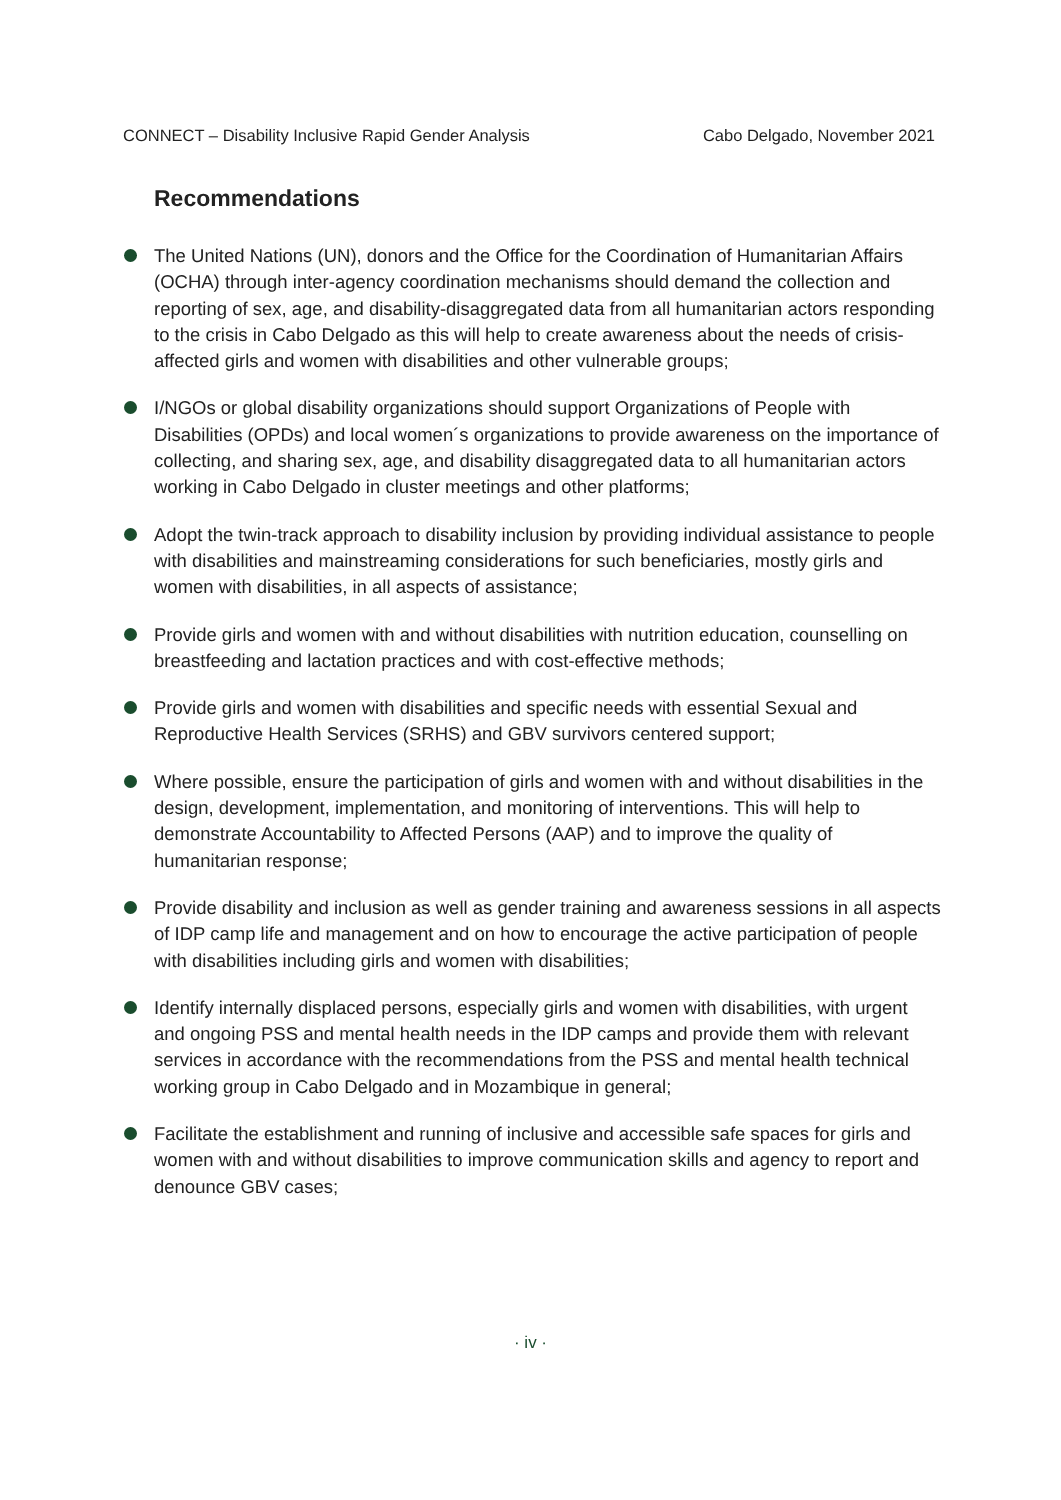CONNECT – Disability Inclusive Rapid Gender Analysis Cabo Delgado, November 2021
Recommendations
The United Nations (UN), donors and the Office for the Coordination of Humanitarian Affairs (OCHA) through inter-agency coordination mechanisms should demand the collection and reporting of sex, age, and disability-disaggregated data from all humanitarian actors responding to the crisis in Cabo Delgado as this will help to create awareness about the needs of crisis-affected girls and women with disabilities and other vulnerable groups;
I/NGOs or global disability organizations should support Organizations of People with Disabilities (OPDs) and local women´s organizations to provide awareness on the importance of collecting, and sharing sex, age, and disability disaggregated data to all humanitarian actors working in Cabo Delgado in cluster meetings and other platforms;
Adopt the twin-track approach to disability inclusion by providing individual assistance to people with disabilities and mainstreaming considerations for such beneficiaries, mostly girls and women with disabilities, in all aspects of assistance;
Provide girls and women with and without disabilities with nutrition education, counselling on breastfeeding and lactation practices and with cost-effective methods;
Provide girls and women with disabilities and specific needs with essential Sexual and Reproductive Health Services (SRHS) and GBV survivors centered support;
Where possible, ensure the participation of girls and women with and without disabilities in the design, development, implementation, and monitoring of interventions. This will help to demonstrate Accountability to Affected Persons (AAP) and to improve the quality of humanitarian response;
Provide disability and inclusion as well as gender training and awareness sessions in all aspects of IDP camp life and management and on how to encourage the active participation of people with disabilities including girls and women with disabilities;
Identify internally displaced persons, especially girls and women with disabilities, with urgent and ongoing PSS and mental health needs in the IDP camps and provide them with relevant services in accordance with the recommendations from the PSS and mental health technical working group in Cabo Delgado and in Mozambique in general;
Facilitate the establishment and running of inclusive and accessible safe spaces for girls and women with and without disabilities to improve communication skills and agency to report and denounce GBV cases;
· iv ·